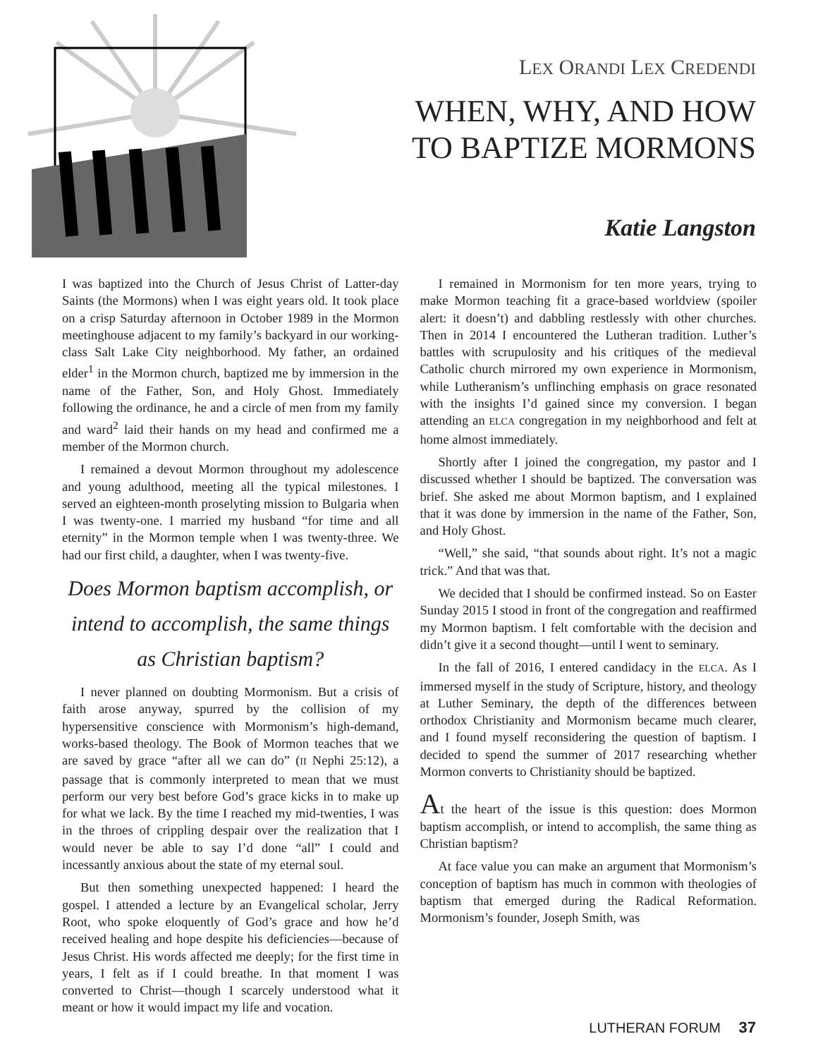LEX ORANDI LEX CREDENDI
WHEN, WHY, AND HOW
TO BAPTIZE MORMONS
Katie Langston
I was baptized into the Church of Jesus Christ of Latter-day Saints (the Mormons) when I was eight years old. It took place on a crisp Saturday afternoon in October 1989 in the Mormon meetinghouse adjacent to my family’s backyard in our working-class Salt Lake City neighborhood. My father, an ordained elder<sup>1</sup> in the Mormon church, baptized me by immersion in the name of the Father, Son, and Holy Ghost. Immediately following the ordinance, he and a circle of men from my family and ward<sup>2</sup> laid their hands on my head and confirmed me a member of the Mormon church.
I remained a devout Mormon throughout my adolescence and young adulthood, meeting all the typical milestones. I served an eighteen-month proselyting mission to Bulgaria when I was twenty-one. I married my husband “for time and all eternity” in the Mormon temple when I was twenty-three. We had our first child, a daughter, when I was twenty-five.
Does Mormon baptism accomplish, or intend to accomplish, the same things as Christian baptism?
I never planned on doubting Mormonism. But a crisis of faith arose anyway, spurred by the collision of my hypersensitive conscience with Mormonism’s high-demand, works-based theology. The Book of Mormon teaches that we are saved by grace “after all we can do” (II Nephi 25:12), a passage that is commonly interpreted to mean that we must perform our very best before God’s grace kicks in to make up for what we lack. By the time I reached my mid-twenties, I was in the throes of crippling despair over the realization that I would never be able to say I’d done “all” I could and incessantly anxious about the state of my eternal soul.
But then something unexpected happened: I heard the gospel. I attended a lecture by an Evangelical scholar, Jerry Root, who spoke eloquently of God’s grace and how he’d received healing and hope despite his deficiencies—because of Jesus Christ. His words affected me deeply; for the first time in years, I felt as if I could breathe. In that moment I was converted to Christ—though I scarcely understood what it meant or how it would impact my life and vocation.
I remained in Mormonism for ten more years, trying to make Mormon teaching fit a grace-based worldview (spoiler alert: it doesn’t) and dabbling restlessly with other churches. Then in 2014 I encountered the Lutheran tradition. Luther’s battles with scrupulosity and his critiques of the medieval Catholic church mirrored my own experience in Mormonism, while Lutheranism’s unflinching emphasis on grace resonated with the insights I’d gained since my conversion. I began attending an ELCA congregation in my neighborhood and felt at home almost immediately.
Shortly after I joined the congregation, my pastor and I discussed whether I should be baptized. The conversation was brief. She asked me about Mormon baptism, and I explained that it was done by immersion in the name of the Father, Son, and Holy Ghost.
“Well,” she said, “that sounds about right. It’s not a magic trick.” And that was that.
We decided that I should be confirmed instead. So on Easter Sunday 2015 I stood in front of the congregation and reaffirmed my Mormon baptism. I felt comfortable with the decision and didn’t give it a second thought—until I went to seminary.
In the fall of 2016, I entered candidacy in the ELCA. As I immersed myself in the study of Scripture, history, and theology at Luther Seminary, the depth of the differences between orthodox Christianity and Mormonism became much clearer, and I found myself reconsidering the question of baptism. I decided to spend the summer of 2017 researching whether Mormon converts to Christianity should be baptized.
At the heart of the issue is this question: does Mormon baptism accomplish, or intend to accomplish, the same thing as Christian baptism?
At face value you can make an argument that Mormonism’s conception of baptism has much in common with theologies of baptism that emerged during the Radical Reformation. Mormonism’s founder, Joseph Smith, was
LUTHERAN FORUM 37